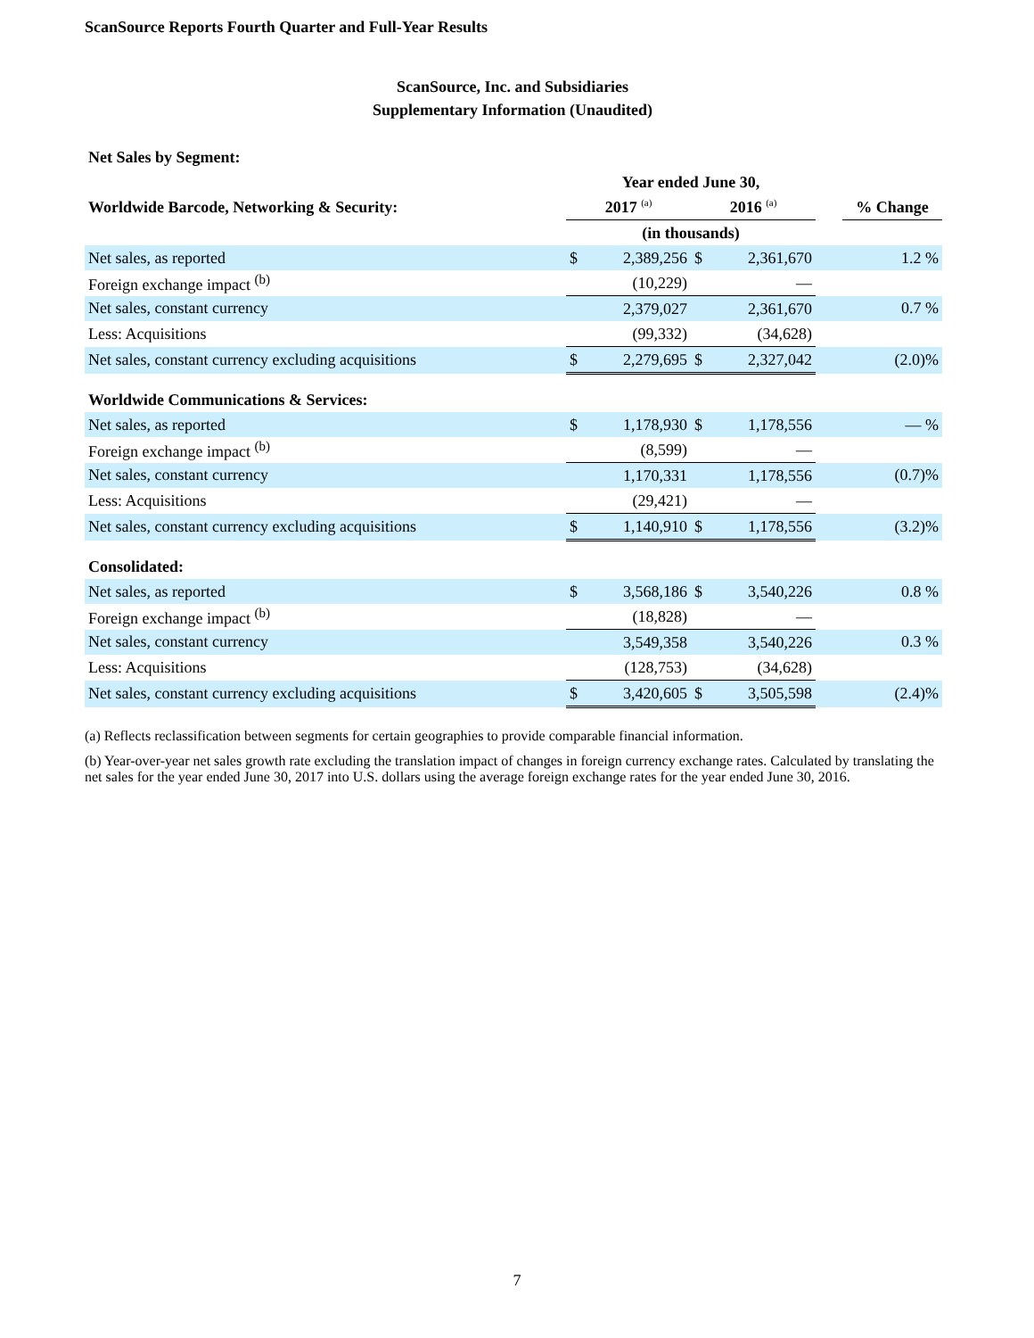ScanSource Reports Fourth Quarter and Full-Year Results
ScanSource, Inc. and Subsidiaries
Supplementary Information (Unaudited)
| Net Sales by Segment: | | | | | | |
| | Year ended June 30, | | | | | |
| Worldwide Barcode, Networking & Security: | 2017 <sup>(a)</sup> | | 2016 <sup>(a)</sup> | | | % Change |
| | (in thousands) | | | | | |
| Net sales, as reported | $ | 2,389,256 | $ | 2,361,670 | | 1.2 % |
| Foreign exchange impact <sup>(b)</sup> | | (10,229) | | — | | |
| Net sales, constant currency | | 2,379,027 | | 2,361,670 | | 0.7 % |
| Less: Acquisitions | | (99,332) | | (34,628) | | |
| Net sales, constant currency excluding acquisitions | $ | 2,279,695 | $ | 2,327,042 | | (2.0)% |
| Worldwide Communications & Services: | | | | | | |
| Net sales, as reported | $ | 1,178,930 | $ | 1,178,556 | | — % |
| Foreign exchange impact <sup>(b)</sup> | | (8,599) | | — | | |
| Net sales, constant currency | | 1,170,331 | | 1,178,556 | | (0.7)% |
| Less: Acquisitions | | (29,421) | | — | | |
| Net sales, constant currency excluding acquisitions | $ | 1,140,910 | $ | 1,178,556 | | (3.2)% |
| Consolidated: | | | | | | |
| Net sales, as reported | $ | 3,568,186 | $ | 3,540,226 | | 0.8 % |
| Foreign exchange impact <sup>(b)</sup> | | (18,828) | | — | | |
| Net sales, constant currency | | 3,549,358 | | 3,540,226 | | 0.3 % |
| Less: Acquisitions | | (128,753) | | (34,628) | | |
| Net sales, constant currency excluding acquisitions | $ | 3,420,605 | $ | 3,505,598 | | (2.4)% |
(a) Reflects reclassification between segments for certain geographies to provide comparable financial information.
(b) Year-over-year net sales growth rate excluding the translation impact of changes in foreign currency exchange rates. Calculated by translating the net sales for the year ended June 30, 2017 into U.S. dollars using the average foreign exchange rates for the year ended June 30, 2016.
7